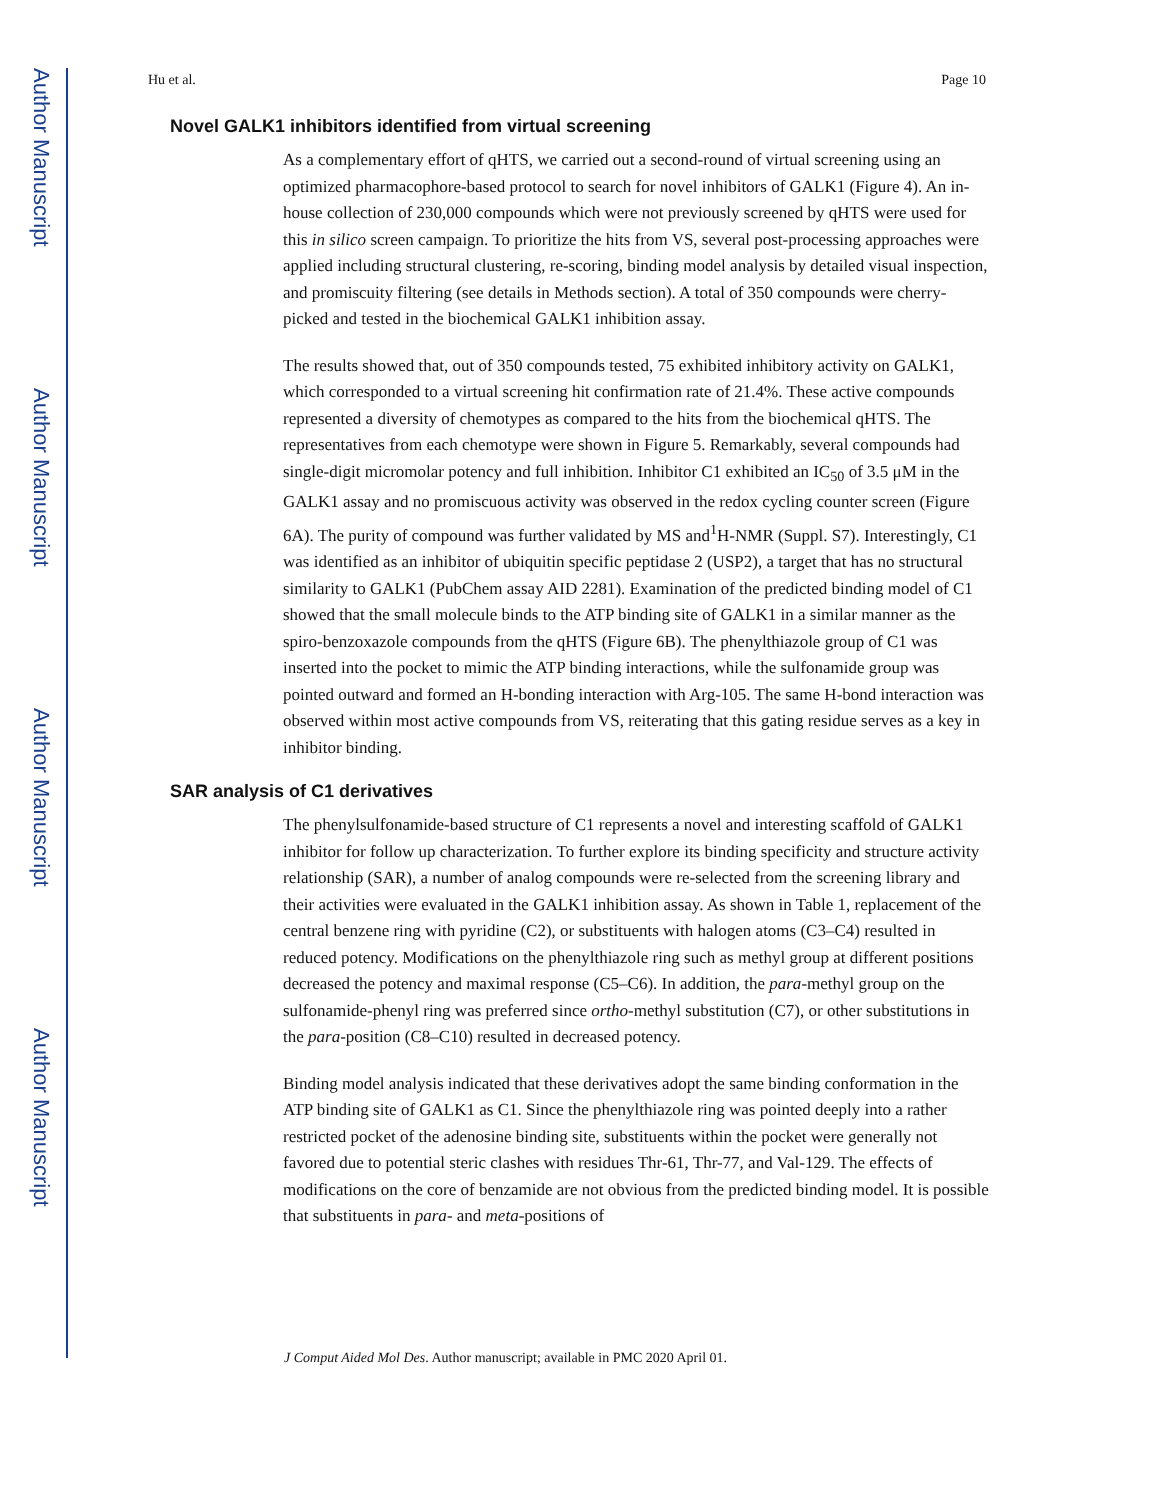Author Manuscript
Author Manuscript
Author Manuscript
Author Manuscript
Hu et al. Page 10
Novel GALK1 inhibitors identified from virtual screening
As a complementary effort of qHTS, we carried out a second-round of virtual screening using an optimized pharmacophore-based protocol to search for novel inhibitors of GALK1 (Figure 4). An in-house collection of 230,000 compounds which were not previously screened by qHTS were used for this in silico screen campaign. To prioritize the hits from VS, several post-processing approaches were applied including structural clustering, re-scoring, binding model analysis by detailed visual inspection, and promiscuity filtering (see details in Methods section). A total of 350 compounds were cherry-picked and tested in the biochemical GALK1 inhibition assay.
The results showed that, out of 350 compounds tested, 75 exhibited inhibitory activity on GALK1, which corresponded to a virtual screening hit confirmation rate of 21.4%. These active compounds represented a diversity of chemotypes as compared to the hits from the biochemical qHTS. The representatives from each chemotype were shown in Figure 5. Remarkably, several compounds had single-digit micromolar potency and full inhibition. Inhibitor C1 exhibited an IC<sub>50</sub> of 3.5 μM in the GALK1 assay and no promiscuous activity was observed in the redox cycling counter screen (Figure 6A). The purity of compound was further validated by MS and<sup>1</sup>H-NMR (Suppl. S7). Interestingly, C1 was identified as an inhibitor of ubiquitin specific peptidase 2 (USP2), a target that has no structural similarity to GALK1 (PubChem assay AID 2281). Examination of the predicted binding model of C1 showed that the small molecule binds to the ATP binding site of GALK1 in a similar manner as the spiro-benzoxazole compounds from the qHTS (Figure 6B). The phenylthiazole group of C1 was inserted into the pocket to mimic the ATP binding interactions, while the sulfonamide group was pointed outward and formed an H-bonding interaction with Arg-105. The same H-bond interaction was observed within most active compounds from VS, reiterating that this gating residue serves as a key in inhibitor binding.
SAR analysis of C1 derivatives
The phenylsulfonamide-based structure of C1 represents a novel and interesting scaffold of GALK1 inhibitor for follow up characterization. To further explore its binding specificity and structure activity relationship (SAR), a number of analog compounds were re-selected from the screening library and their activities were evaluated in the GALK1 inhibition assay. As shown in Table 1, replacement of the central benzene ring with pyridine (C2), or substituents with halogen atoms (C3–C4) resulted in reduced potency. Modifications on the phenylthiazole ring such as methyl group at different positions decreased the potency and maximal response (C5–C6). In addition, the para-methyl group on the sulfonamide-phenyl ring was preferred since ortho-methyl substitution (C7), or other substitutions in the para-position (C8–C10) resulted in decreased potency.
Binding model analysis indicated that these derivatives adopt the same binding conformation in the ATP binding site of GALK1 as C1. Since the phenylthiazole ring was pointed deeply into a rather restricted pocket of the adenosine binding site, substituents within the pocket were generally not favored due to potential steric clashes with residues Thr-61, Thr-77, and Val-129. The effects of modifications on the core of benzamide are not obvious from the predicted binding model. It is possible that substituents in para- and meta-positions of
J Comput Aided Mol Des. Author manuscript; available in PMC 2020 April 01.